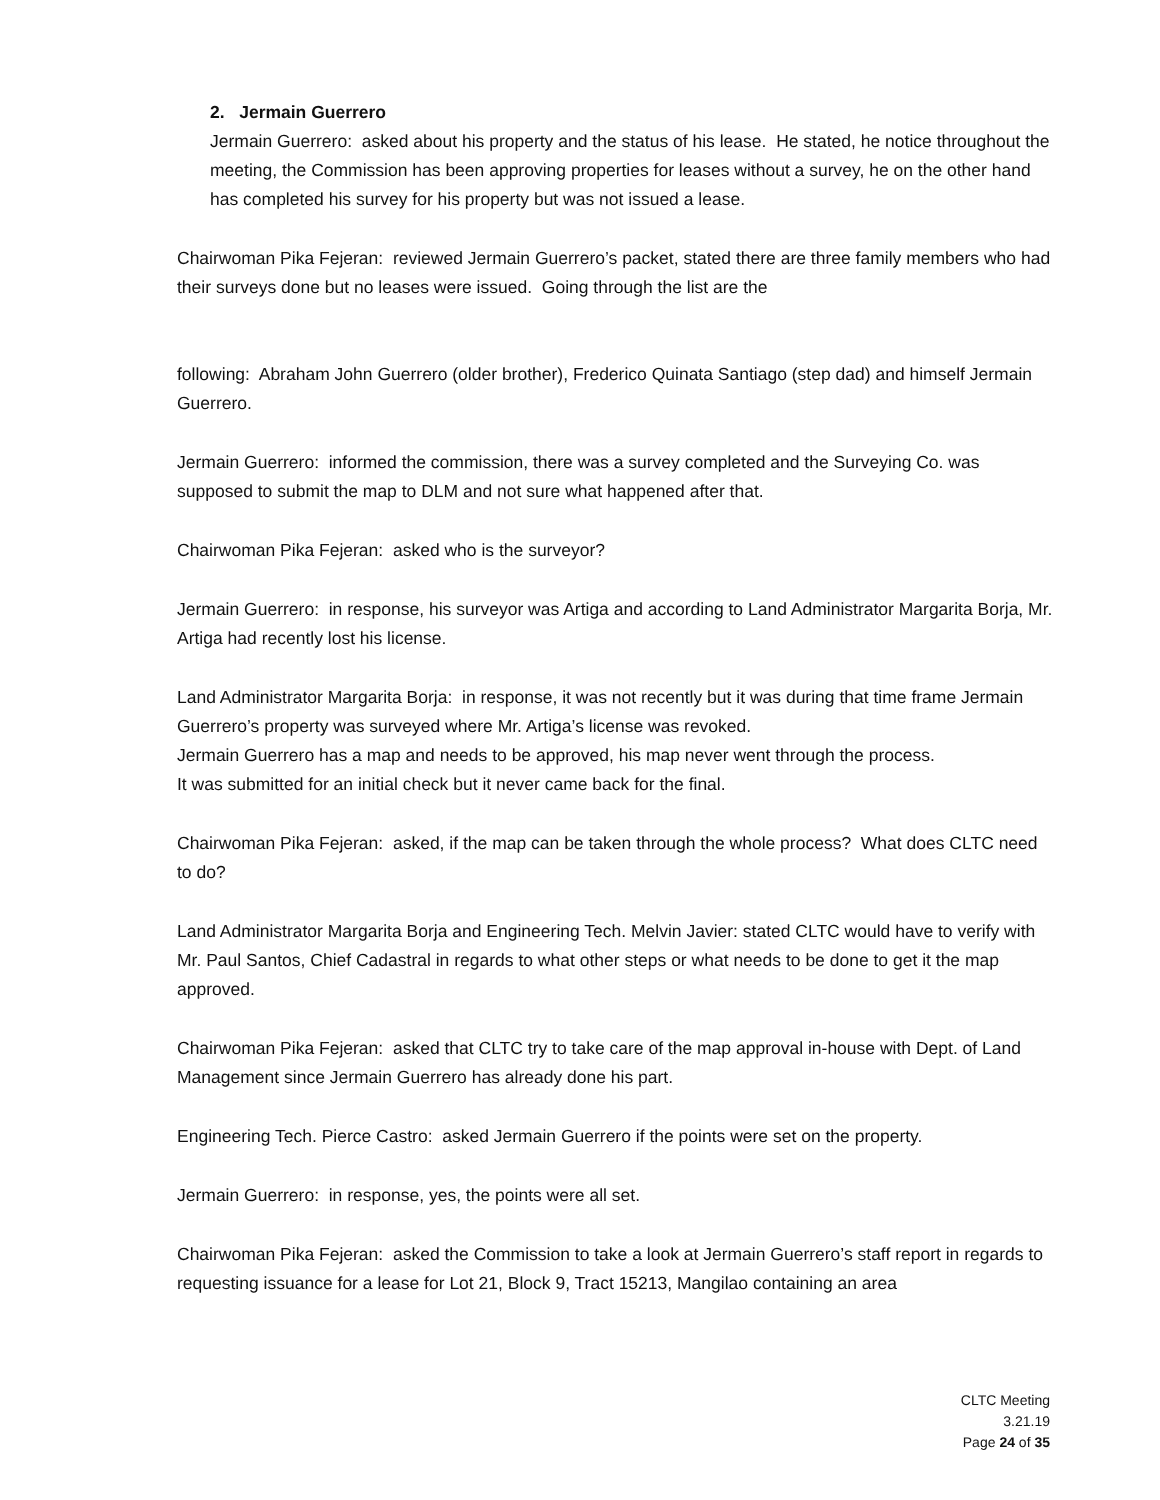2. Jermain Guerrero
Jermain Guerrero: asked about his property and the status of his lease. He stated, he notice throughout the meeting, the Commission has been approving properties for leases without a survey, he on the other hand has completed his survey for his property but was not issued a lease.
Chairwoman Pika Fejeran: reviewed Jermain Guerrero’s packet, stated there are three family members who had their surveys done but no leases were issued. Going through the list are the
following: Abraham John Guerrero (older brother), Frederico Quinata Santiago (step dad) and himself Jermain Guerrero.
Jermain Guerrero: informed the commission, there was a survey completed and the Surveying Co. was supposed to submit the map to DLM and not sure what happened after that.
Chairwoman Pika Fejeran: asked who is the surveyor?
Jermain Guerrero: in response, his surveyor was Artiga and according to Land Administrator Margarita Borja, Mr. Artiga had recently lost his license.
Land Administrator Margarita Borja: in response, it was not recently but it was during that time frame Jermain Guerrero’s property was surveyed where Mr. Artiga’s license was revoked.
Jermain Guerrero has a map and needs to be approved, his map never went through the process.
It was submitted for an initial check but it never came back for the final.
Chairwoman Pika Fejeran: asked, if the map can be taken through the whole process? What does CLTC need to do?
Land Administrator Margarita Borja and Engineering Tech. Melvin Javier: stated CLTC would have to verify with Mr. Paul Santos, Chief Cadastral in regards to what other steps or what needs to be done to get it the map approved.
Chairwoman Pika Fejeran: asked that CLTC try to take care of the map approval in-house with Dept. of Land Management since Jermain Guerrero has already done his part.
Engineering Tech. Pierce Castro: asked Jermain Guerrero if the points were set on the property.
Jermain Guerrero: in response, yes, the points were all set.
Chairwoman Pika Fejeran: asked the Commission to take a look at Jermain Guerrero’s staff report in regards to requesting issuance for a lease for Lot 21, Block 9, Tract 15213, Mangilao containing an area
CLTC Meeting
3.21.19
Page 24 of 35